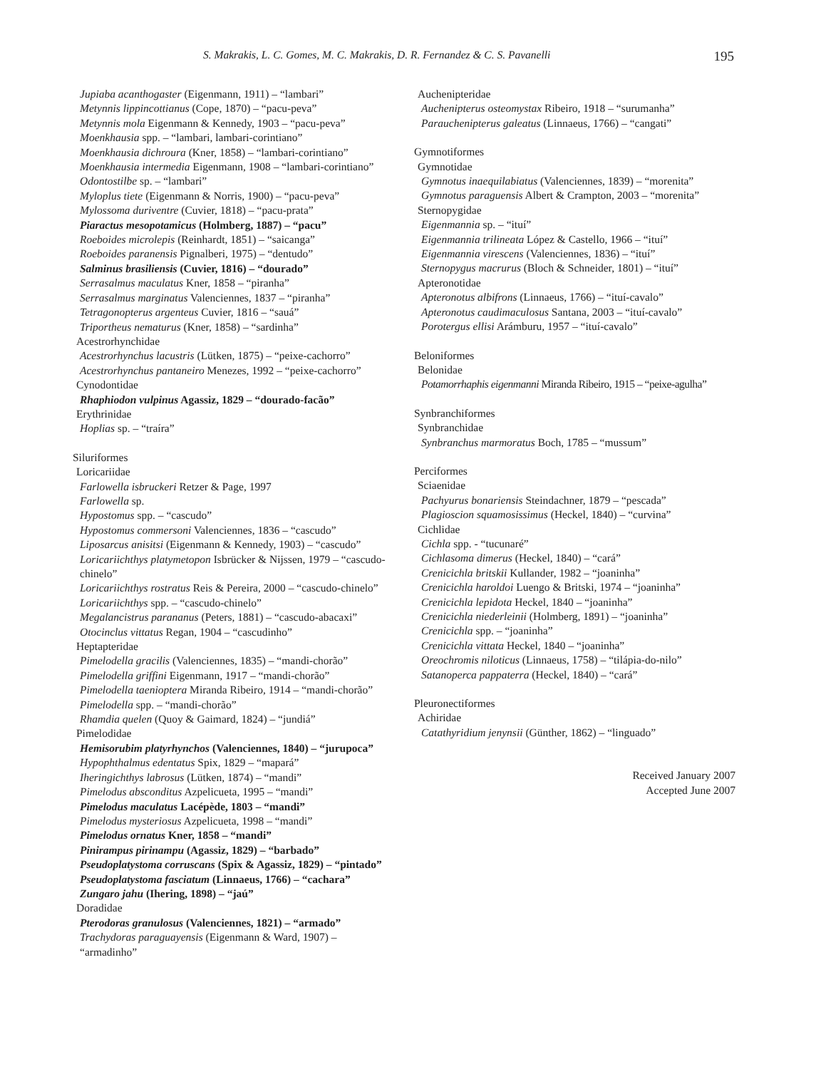S. Makrakis, L. C. Gomes, M. C. Makrakis, D. R. Fernandez & C. S. Pavanelli 195
Jupiaba acanthogaster (Eigenmann, 1911) – “lambari”
Metynnis lippincottianus (Cope, 1870) – “pacu-peva”
Metynnis mola Eigenmann & Kennedy, 1903 – “pacu-peva”
Moenkhausia spp. – “lambari, lambari-corintiano”
Moenkhausia dichroura (Kner, 1858) – “lambari-corintiano”
Moenkhausia intermedia Eigenmann, 1908 – “lambari-corintiano”
Odontostilbe sp. – “lambari”
Myloplus tiete (Eigenmann & Norris, 1900) – “pacu-peva”
Mylossoma duriventre (Cuvier, 1818) – “pacu-prata”
Piaractus mesopotamicus (Holmberg, 1887) – “pacu”
Roeboides microlepis (Reinhardt, 1851) – “saicanga”
Roeboides paranensis Pignalberi, 1975) – “dentudo”
Salminus brasiliensis (Cuvier, 1816) – “dourado”
Serrasalmus maculatus Kner, 1858 – “piranha”
Serrasalmus marginatus Valenciennes, 1837 – “piranha”
Tetragonopterus argenteus Cuvier, 1816 – “sauá”
Triportheus nematurus (Kner, 1858) – “sardinha”
Acestrorhynchidae
Acestrorhynchus lacustris (Lütken, 1875) – “peixe-cachorro”
Acestrorhynchus pantaneiro Menezes, 1992 – “peixe-cachorro”
Cynodontidae
Rhaphiodon vulpinus Agassiz, 1829 – “dourado-facão”
Erythrinidae
Hoplias sp. – “traíra”
Siluriformes
Loricariidae
Farlowella isbruckeri Retzer & Page, 1997
Farlowella sp.
Hypostomus spp. – “cascudo”
Hypostomus commersoni Valenciennes, 1836 – “cascudo”
Liposarcus anisitsi (Eigenmann & Kennedy, 1903) – “cascudo”
Loricariichthys platymetopon Isbrücker & Nijssen, 1979 – “cascudo-chinelo”
Loricariichthys rostratus Reis & Pereira, 2000 – “cascudo-chinelo”
Loricariichthys spp. – “cascudo-chinelo”
Megalancistrus parananus (Peters, 1881) – “cascudo-abacaxi”
Otocinclus vittatus Regan, 1904 – “cascudinho”
Heptapteridae
Pimelodella gracilis (Valenciennes, 1835) – “mandi-chorão”
Pimelodella griffini Eigenmann, 1917 – “mandi-chorão”
Pimelodella taenioptera Miranda Ribeiro, 1914 – “mandi-chorão”
Pimelodella spp. – “mandi-chorão”
Rhamdia quelen (Quoy & Gaimard, 1824) – “jundiá”
Pimelodidae
Hemisorubim platyrhynchos (Valenciennes, 1840) – “jurupoca”
Hypophthalmus edentatus Spix, 1829 – “mapará”
Iheringichthys labrosus (Lütken, 1874) – “mandi”
Pimelodus absconditus Azpelicueta, 1995 – “mandi”
Pimelodus maculatus Lacépède, 1803 – “mandi”
Pimelodus mysteriosus Azpelicueta, 1998 – “mandi”
Pimelodus ornatus Kner, 1858 – “mandi”
Pinirampus pirinampu (Agassiz, 1829) – “barbado”
Pseudoplatystoma corruscans (Spix & Agassiz, 1829) – “pintado”
Pseudoplatystoma fasciatum (Linnaeus, 1766) – “cachara”
Zungaro jahu (Ihering, 1898) – “jaú”
Doradidae
Pterodoras granulosus (Valenciennes, 1821) – “armado”
Trachydoras paraguayensis (Eigenmann & Ward, 1907) – “armadinho”
Auchenipteridae
Auchenipterus osteomystax Ribeiro, 1918 – “surumanha”
Parauchenipterus galeatus (Linnaeus, 1766) – “cangati”
Gymnotiformes
Gymnotidae
Gymnotus inaequilabiatus (Valenciennes, 1839) – “morenita”
Gymnotus paraguensis Albert & Crampton, 2003 – “morenita”
Sternopygidae
Eigenmannia sp. – “ituí”
Eigenmannia trilineata López & Castello, 1966 – “ituí”
Eigenmannia virescens (Valenciennes, 1836) – “ituí”
Sternopygus macrurus (Bloch & Schneider, 1801) – “ituí”
Apteronotidae
Apteronotus albifrons (Linnaeus, 1766) – “ituí-cavalo”
Apteronotus caudimaculosus Santana, 2003 – “ituí-cavalo”
Porotergus ellisi Arámburu, 1957 – “ituí-cavalo”
Beloniformes
Belonidae
Potamorrhaphis eigenmanni Miranda Ribeiro, 1915 – “peixe-agulha”
Synbranchiformes
Synbranchidae
Synbranchus marmoratus Boch, 1785 – “mussum”
Perciformes
Sciaenidae
Pachyurus bonariensis Steindachner, 1879 – “pescada”
Plagioscion squamosissimus (Heckel, 1840) – “curvina”
Cichlidae
Cichla spp. - “tucunaré”
Cichlasoma dimerus (Heckel, 1840) – “cará”
Crenicichla britskii Kullander, 1982 – “joaninha”
Crenicichla haroldoi Luengo & Britski, 1974 – “joaninha”
Crenicichla lepidota Heckel, 1840 – “joaninha”
Crenicichla niederleinii (Holmberg, 1891) – “joaninha”
Crenicichla spp. – “joaninha”
Crenicichla vittata Heckel, 1840 – “joaninha”
Oreochromis niloticus (Linnaeus, 1758) – “tilápia-do-nilo”
Satanoperca pappaterra (Heckel, 1840) – “cará”
Pleuronectiformes
Achiridae
Catathyridium jenynsii (Günther, 1862) – “linguado”
Received January 2007
Accepted June 2007